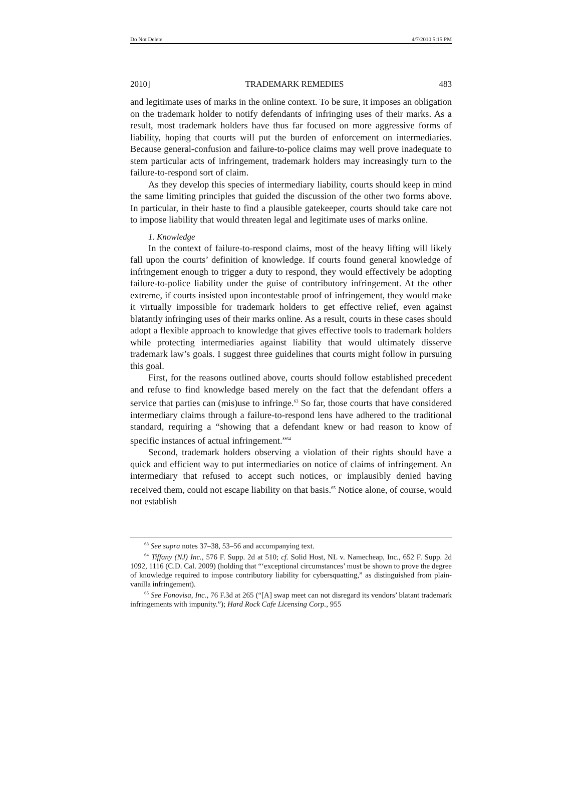Do Not Delete 4/7/2010 5:15 PM
2010] TRADEMARK REMEDIES 483
and legitimate uses of marks in the online context. To be sure, it imposes an obligation on the trademark holder to notify defendants of infringing uses of their marks. As a result, most trademark holders have thus far focused on more aggressive forms of liability, hoping that courts will put the burden of enforcement on intermediaries. Because general-confusion and failure-to-police claims may well prove inadequate to stem particular acts of infringement, trademark holders may increasingly turn to the failure-to-respond sort of claim.
As they develop this species of intermediary liability, courts should keep in mind the same limiting principles that guided the discussion of the other two forms above. In particular, in their haste to find a plausible gatekeeper, courts should take care not to impose liability that would threaten legal and legitimate uses of marks online.
1. Knowledge
In the context of failure-to-respond claims, most of the heavy lifting will likely fall upon the courts’ definition of knowledge. If courts found general knowledge of infringement enough to trigger a duty to respond, they would effectively be adopting failure-to-police liability under the guise of contributory infringement. At the other extreme, if courts insisted upon incontestable proof of infringement, they would make it virtually impossible for trademark holders to get effective relief, even against blatantly infringing uses of their marks online. As a result, courts in these cases should adopt a flexible approach to knowledge that gives effective tools to trademark holders while protecting intermediaries against liability that would ultimately disserve trademark law’s goals. I suggest three guidelines that courts might follow in pursuing this goal.
First, for the reasons outlined above, courts should follow established precedent and refuse to find knowledge based merely on the fact that the defendant offers a service that parties can (mis)use to infringe.<sup>63</sup> So far, those courts that have considered intermediary claims through a failure-to-respond lens have adhered to the traditional standard, requiring a “showing that a defendant knew or had reason to know of specific instances of actual infringement.”<sup>64</sup>
Second, trademark holders observing a violation of their rights should have a quick and efficient way to put intermediaries on notice of claims of infringement. An intermediary that refused to accept such notices, or implausibly denied having received them, could not escape liability on that basis.<sup>65</sup> Notice alone, of course, would not establish
<sup>63</sup> See supra notes 37–38, 53–56 and accompanying text.
<sup>64</sup> Tiffany (NJ) Inc., 576 F. Supp. 2d at 510; cf. Solid Host, NL v. Namecheap, Inc., 652 F. Supp. 2d 1092, 1116 (C.D. Cal. 2009) (holding that “‘exceptional circumstances’ must be shown to prove the degree of knowledge required to impose contributory liability for cybersquatting,” as distinguished from plain-vanilla infringement).
<sup>65</sup> See Fonovisa, Inc., 76 F.3d at 265 (“[A] swap meet can not disregard its vendors’ blatant trademark infringements with impunity.”); Hard Rock Cafe Licensing Corp., 955